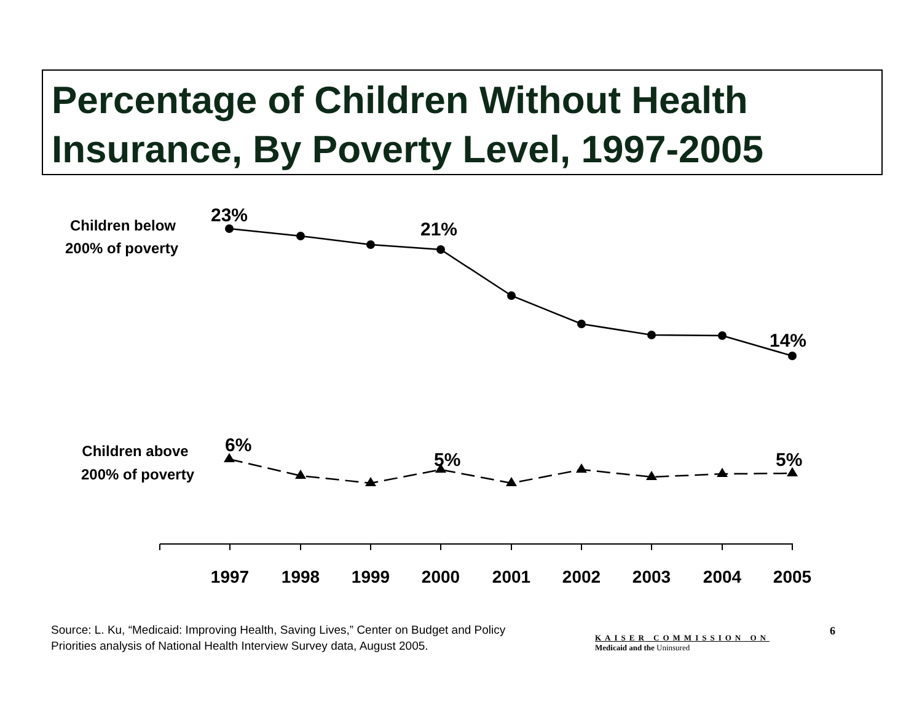Percentage of Children Without Health Insurance, By Poverty Level, 1997-2005
Children below
200% of poverty
Children above
200% of poverty
23%
21%
14%
6%
5%
5%
1997
1998
1999
2000
2001
2002
2003
2004
2005
Source: L. Ku, “Medicaid: Improving Health, Saving Lives,” Center on Budget and Policy
Priorities analysis of National Health Interview Survey data, August 2005.
KAISER COMMISSION ON
Medicaid and the Uninsured
6